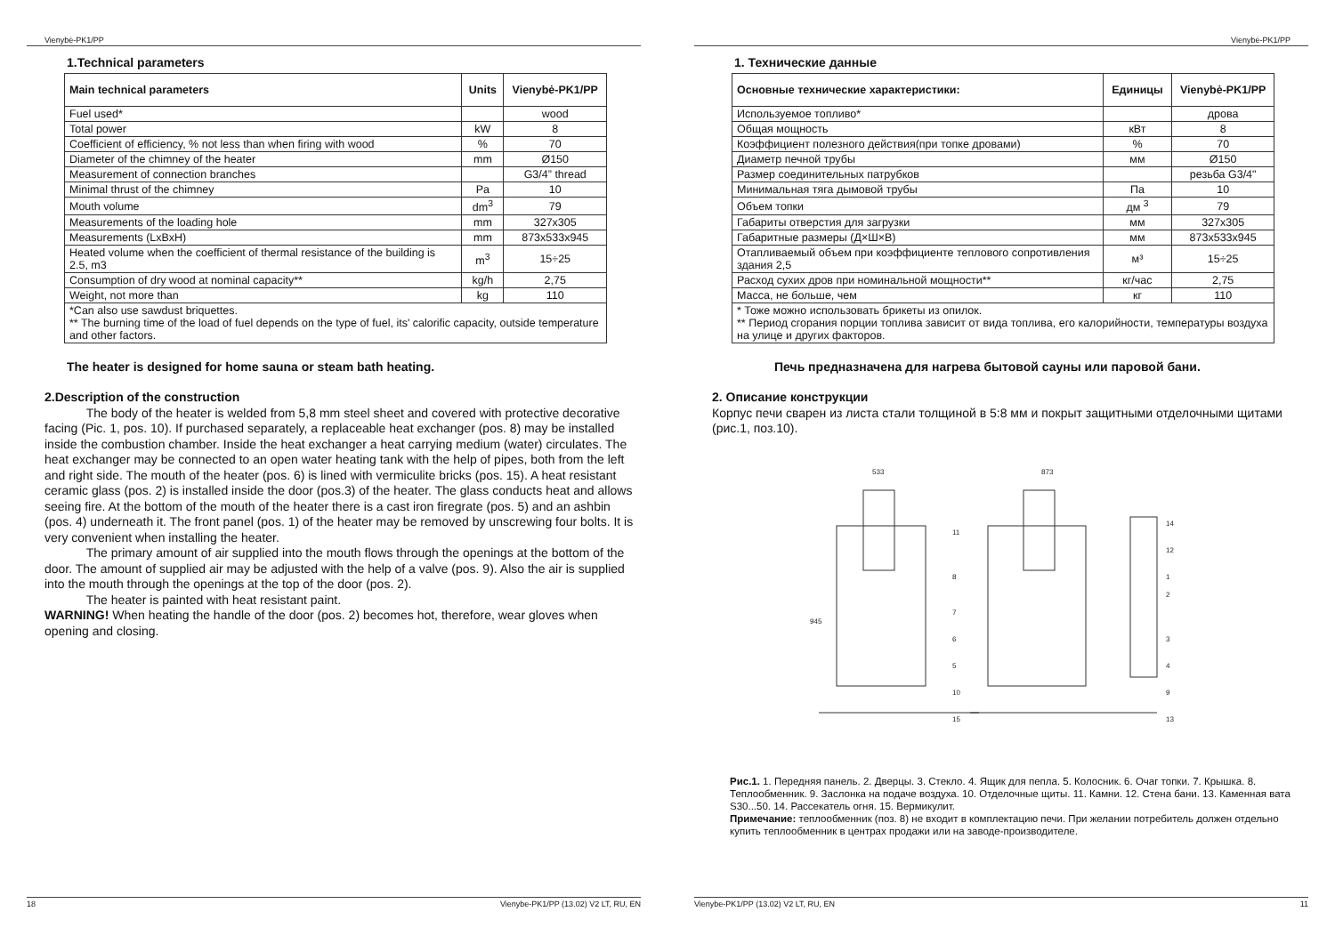Vienybė-PK1/PP
1.Technical parameters
| Main technical parameters | Units | Vienybė-PK1/PP |
| --- | --- | --- |
| Fuel used* | | wood |
| Total power | kW | 8 |
| Coefficient of efficiency, % not less than when firing with wood | % | 70 |
| Diameter of the chimney of the heater | mm | Ø150 |
| Measurement of connection branches | | G3/4” thread |
| Minimal thrust of the chimney | Pa | 10 |
| Mouth volume | dm<sup>3</sup> | 79 |
| Measurements of the loading hole | mm | 327x305 |
| Measurements (LxBxH) | mm | 873x533x945 |
| Heated volume when the coefficient of thermal resistance of the building is 2.5, m3 | m<sup>3</sup> | 15÷25 |
| Consumption of dry wood at nominal capacity** | kg/h | 2,75 |
| Weight, not more than | kg | 110 |
| *Can also use sawdust briquettes. ** The burning time of the load of fuel depends on the type of fuel, its' calorific capacity, outside temperature and other factors. | | |
The heater is designed for home sauna or steam bath heating.
2.Description of the construction
The body of the heater is welded from 5,8 mm steel sheet and covered with protective decorative facing (Pic. 1, pos. 10). If purchased separately, a replaceable heat exchanger (pos. 8) may be installed inside the combustion chamber. Inside the heat exchanger a heat carrying medium (water) circulates. The heat exchanger may be connected to an open water heating tank with the help of pipes, both from the left and right side. The mouth of the heater (pos. 6) is lined with vermiculite bricks (pos. 15). A heat resistant ceramic glass (pos. 2) is installed inside the door (pos.3) of the heater. The glass conducts heat and allows seeing fire. At the bottom of the mouth of the heater there is a cast iron firegrate (pos. 5) and an ashbin (pos. 4) underneath it. The front panel (pos. 1) of the heater may be removed by unscrewing four bolts. It is very convenient when installing the heater.
The primary amount of air supplied into the mouth flows through the openings at the bottom of the door. The amount of supplied air may be adjusted with the help of a valve (pos. 9). Also the air is supplied into the mouth through the openings at the top of the door (pos. 2).
The heater is painted with heat resistant paint.
WARNING! When heating the handle of the door (pos. 2) becomes hot, therefore, wear gloves when opening and closing.
18 Vienybe-PK1/PP (13.02) V2 LT, RU, EN
Vienybė-PK1/PP
1. Технические данные
| Основные технические характеристики: | Единицы | Vienybė-PK1/PP |
| --- | --- | --- |
| Используемое топливо* | | дрова |
| Общая мощность | кВт | 8 |
| Коэффициент полезного действия(при топке дровами) | % | 70 |
| Диаметр печной трубы | мм | Ø150 |
| Размер соединительных патрубков | | резьба G3/4" |
| Минимальная тяга дымовой трубы | Па | 10 |
| Объем топки | дм <sup>3</sup> | 79 |
| Габариты отверстия для загрузки | мм | 327x305 |
| Габаритные размеры (Д×Ш×В) | мм | 873x533x945 |
| Отапливаемый объем при коэффициенте теплового сопротивления здания 2,5 | м³ | 15÷25 |
| Расход сухих дров при номинальной мощности** | кг/час | 2,75 |
| Масса, не больше, чем | кг | 110 |
| * Тоже можно использовать брикеты из опилок. ** Период сгорания порции топлива зависит от вида топлива, его калорийности, температуры воздуха на улице и других факторов. | | |
Печь предназначена для нагрева бытовой сауны или паровой бани.
2. Описание конструкции
Корпус печи сварен из листа стали толщиной в 5:8 мм и покрыт защитными отделочными щитами (рис.1, поз.10).
533
873
945
11
8
7
6
5
10
15
14
12
1
2
3
4
9
13
Рис.1. 1. Передняя панель. 2. Дверцы. 3. Стекло. 4. Ящик для пепла. 5. Колосник. 6. Очаг топки. 7. Крышка. 8. Теплообменник. 9. Заслонка на подаче воздуха. 10. Отделочные щиты. 11. Камни. 12. Стена бани. 13. Каменная вата S30...50. 14. Рассекатель огня. 15. Вермикулит.
Примечание: теплообменник (поз. 8) не входит в комплектацию печи. При желании потребитель должен отдельно купить теплообменник в центрах продажи или на заводе-производителе.
Vienybe-PK1/PP (13.02) V2 LT, RU, EN 11